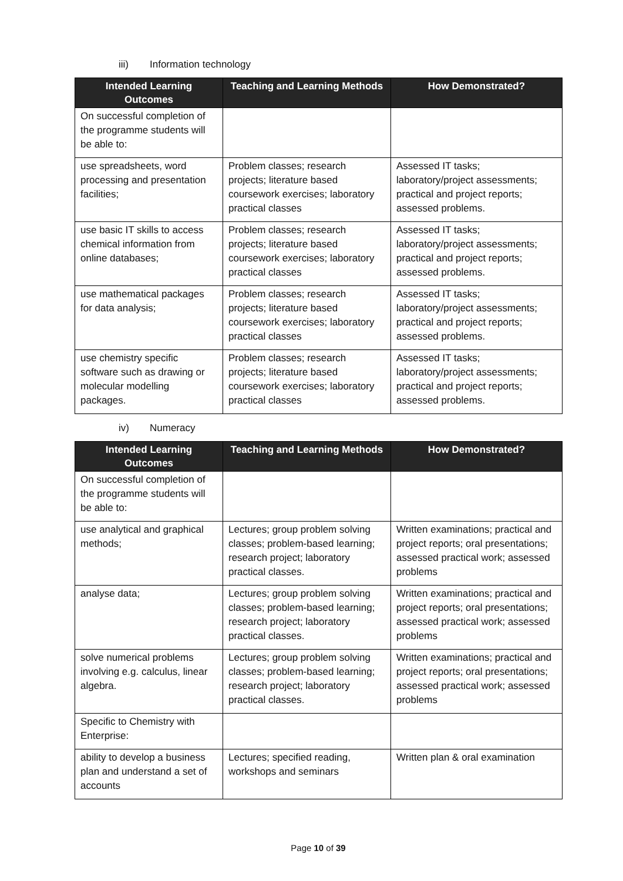iii) Information technology
| Intended Learning Outcomes | Teaching and Learning Methods | How Demonstrated? |
| --- | --- | --- |
| On successful completion of the programme students will be able to: | | |
| use spreadsheets, word processing and presentation facilities; | Problem classes; research projects; literature based coursework exercises; laboratory practical classes | Assessed IT tasks; laboratory/project assessments; practical and project reports; assessed problems. |
| use basic IT skills to access chemical information from online databases; | Problem classes; research projects; literature based coursework exercises; laboratory practical classes | Assessed IT tasks; laboratory/project assessments; practical and project reports; assessed problems. |
| use mathematical packages for data analysis; | Problem classes; research projects; literature based coursework exercises; laboratory practical classes | Assessed IT tasks; laboratory/project assessments; practical and project reports; assessed problems. |
| use chemistry specific software such as drawing or molecular modelling packages. | Problem classes; research projects; literature based coursework exercises; laboratory practical classes | Assessed IT tasks; laboratory/project assessments; practical and project reports; assessed problems. |
iv) Numeracy
| Intended Learning Outcomes | Teaching and Learning Methods | How Demonstrated? |
| --- | --- | --- |
| On successful completion of the programme students will be able to: | | |
| use analytical and graphical methods; | Lectures; group problem solving classes; problem-based learning; research project; laboratory practical classes. | Written examinations; practical and project reports; oral presentations; assessed practical work; assessed problems |
| analyse data; | Lectures; group problem solving classes; problem-based learning; research project; laboratory practical classes. | Written examinations; practical and project reports; oral presentations; assessed practical work; assessed problems |
| solve numerical problems involving e.g. calculus, linear algebra. | Lectures; group problem solving classes; problem-based learning; research project; laboratory practical classes. | Written examinations; practical and project reports; oral presentations; assessed practical work; assessed problems |
| Specific to Chemistry with Enterprise: | | |
| ability to develop a business plan and understand a set of accounts | Lectures; specified reading, workshops and seminars | Written plan & oral examination |
Page 10 of 39